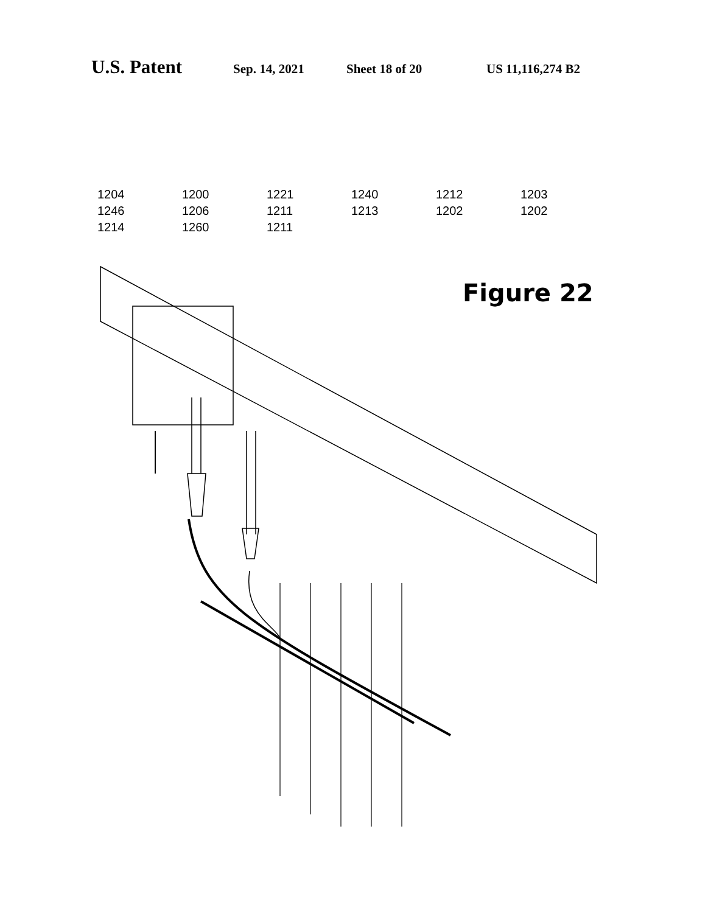U.S. Patent Sep. 14, 2021 Sheet 18 of 20 US 11,116,274 B2
Figure 22
1204 1200 1221 1240 1212 1203 1246 1206 1211 1213 1202 1202 1214 1260 1211